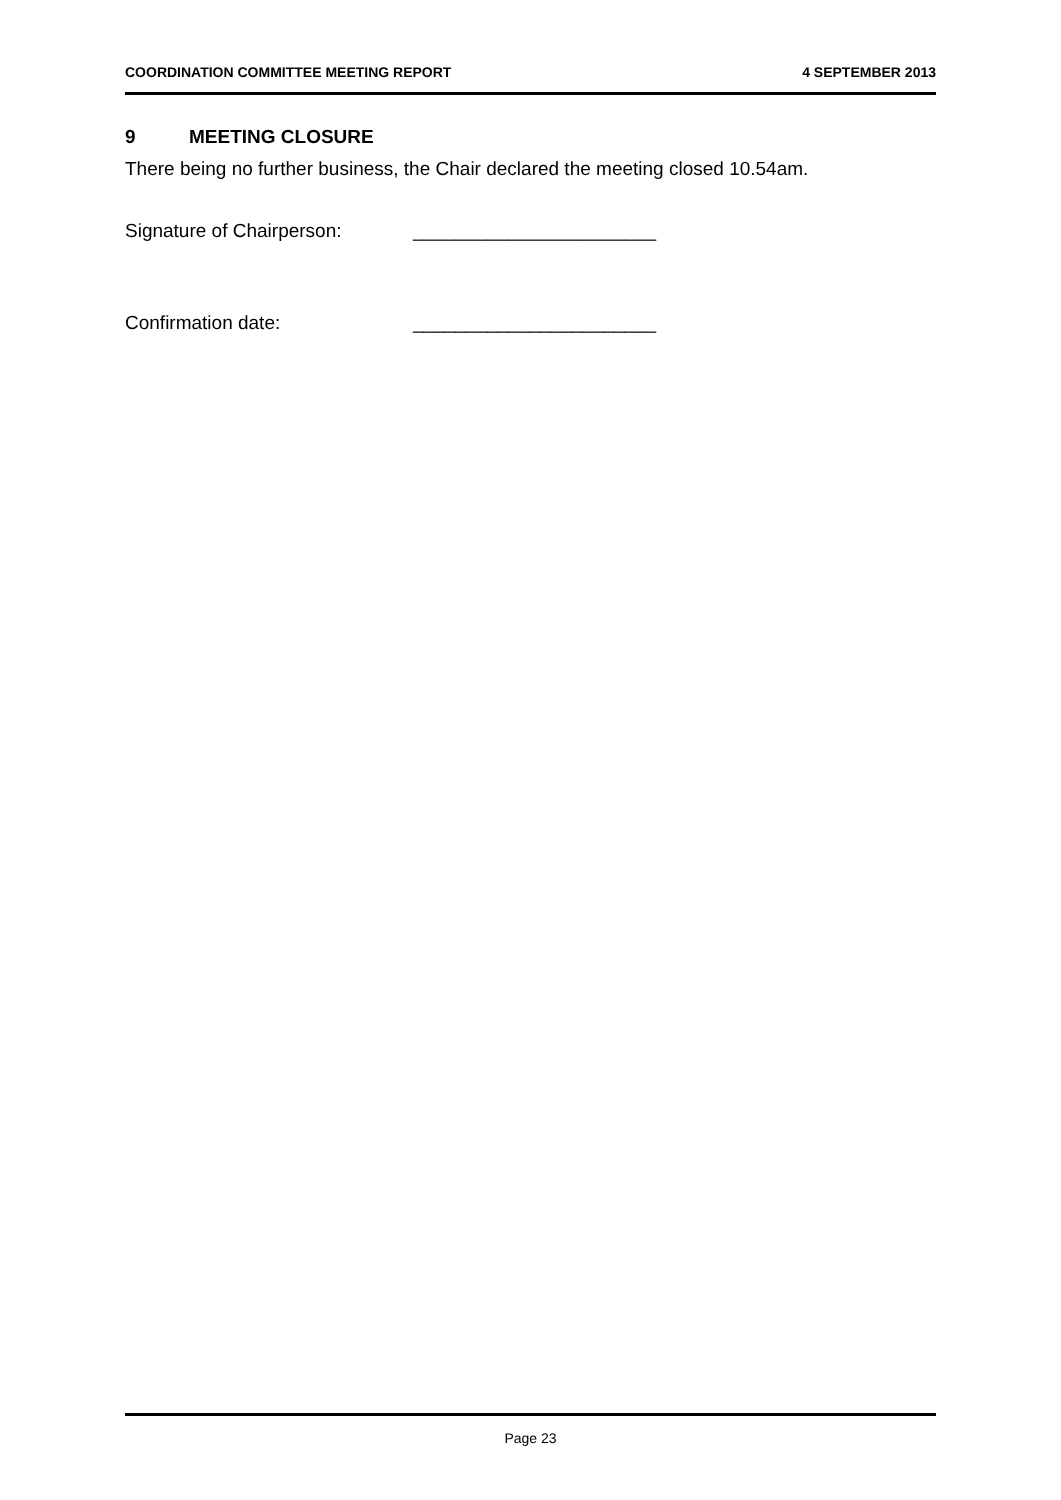COORDINATION COMMITTEE MEETING REPORT 4 SEPTEMBER 2013
9 MEETING CLOSURE
There being no further business, the Chair declared the meeting closed 10.54am.
Signature of Chairperson: _______________________
Confirmation date: _______________________
Page 23